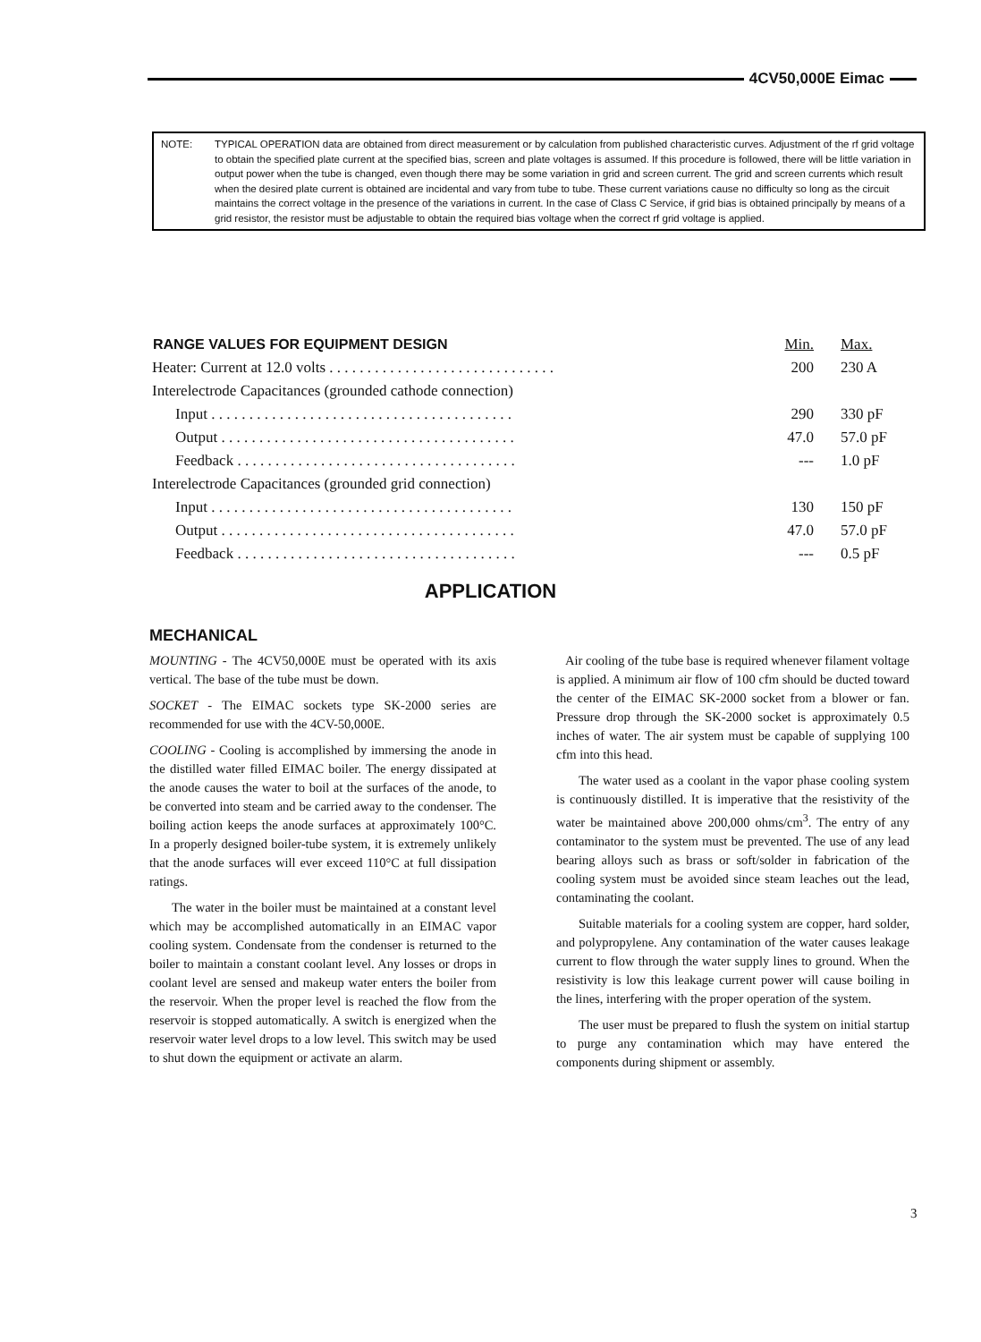4CV50,000E Eimac
NOTE: TYPICAL OPERATION data are obtained from direct measurement or by calculation from published characteristic curves. Adjustment of the rf grid voltage to obtain the specified plate current at the specified bias, screen and plate voltages is assumed. If this procedure is followed, there will be little variation in output power when the tube is changed, even though there may be some variation in grid and screen current. The grid and screen currents which result when the desired plate current is obtained are incidental and vary from tube to tube. These current variations cause no difficulty so long as the circuit maintains the correct voltage in the presence of the variations in current. In the case of Class C Service, if grid bias is obtained principally by means of a grid resistor, the resistor must be adjustable to obtain the required bias voltage when the correct rf grid voltage is applied.
| RANGE VALUES FOR EQUIPMENT DESIGN | Min. | Max. |
| Heater: Current at 12.0 volts . . . . . . . . . . . . . . . . . . . . . . . . . . . . . . | 200 | 230 A |
| Interelectrode Capacitances (grounded cathode connection) | | |
| Input . . . . . . . . . . . . . . . . . . . . . . . . . . . . . . . . . . . . . . . . | 290 | 330 pF |
| Output . . . . . . . . . . . . . . . . . . . . . . . . . . . . . . . . . . . . . . . | 47.0 | 57.0 pF |
| Feedback . . . . . . . . . . . . . . . . . . . . . . . . . . . . . . . . . . . . . | --- | 1.0 pF |
| Interelectrode Capacitances (grounded grid connection) | | |
| Input . . . . . . . . . . . . . . . . . . . . . . . . . . . . . . . . . . . . . . . . | 130 | 150 pF |
| Output . . . . . . . . . . . . . . . . . . . . . . . . . . . . . . . . . . . . . . . | 47.0 | 57.0 pF |
| Feedback . . . . . . . . . . . . . . . . . . . . . . . . . . . . . . . . . . . . . | --- | 0.5 pF |
APPLICATION
MECHANICAL
MOUNTING - The 4CV50,000E must be operated with its axis vertical. The base of the tube must be down.
SOCKET - The EIMAC sockets type SK-2000 series are recommended for use with the 4CV-50,000E.
COOLING - Cooling is accomplished by immersing the anode in the distilled water filled EIMAC boiler. The energy dissipated at the anode causes the water to boil at the surfaces of the anode, to be converted into steam and be carried away to the condenser. The boiling action keeps the anode surfaces at approximately 100°C. In a properly designed boiler-tube system, it is extremely unlikely that the anode surfaces will ever exceed 110°C at full dissipation ratings.
The water in the boiler must be maintained at a constant level which may be accomplished automatically in an EIMAC vapor cooling system. Condensate from the condenser is returned to the boiler to maintain a constant coolant level. Any losses or drops in coolant level are sensed and makeup water enters the boiler from the reservoir. When the proper level is reached the flow from the reservoir is stopped automatically. A switch is energized when the reservoir water level drops to a low level. This switch may be used to shut down the equipment or activate an alarm.
Air cooling of the tube base is required whenever filament voltage is applied. A minimum air flow of 100 cfm should be ducted toward the center of the EIMAC SK-2000 socket from a blower or fan. Pressure drop through the SK-2000 socket is approximately 0.5 inches of water. The air system must be capable of supplying 100 cfm into this head.
The water used as a coolant in the vapor phase cooling system is continuously distilled. It is imperative that the resistivity of the water be maintained above 200,000 ohms/cm<sup>3</sup>. The entry of any contaminator to the system must be prevented. The use of any lead bearing alloys such as brass or soft/solder in fabrication of the cooling system must be avoided since steam leaches out the lead, contaminating the coolant.
Suitable materials for a cooling system are copper, hard solder, and polypropylene. Any contamination of the water causes leakage current to flow through the water supply lines to ground. When the resistivity is low this leakage current power will cause boiling in the lines, interfering with the proper operation of the system.
The user must be prepared to flush the system on initial startup to purge any contamination which may have entered the components during shipment or assembly.
3